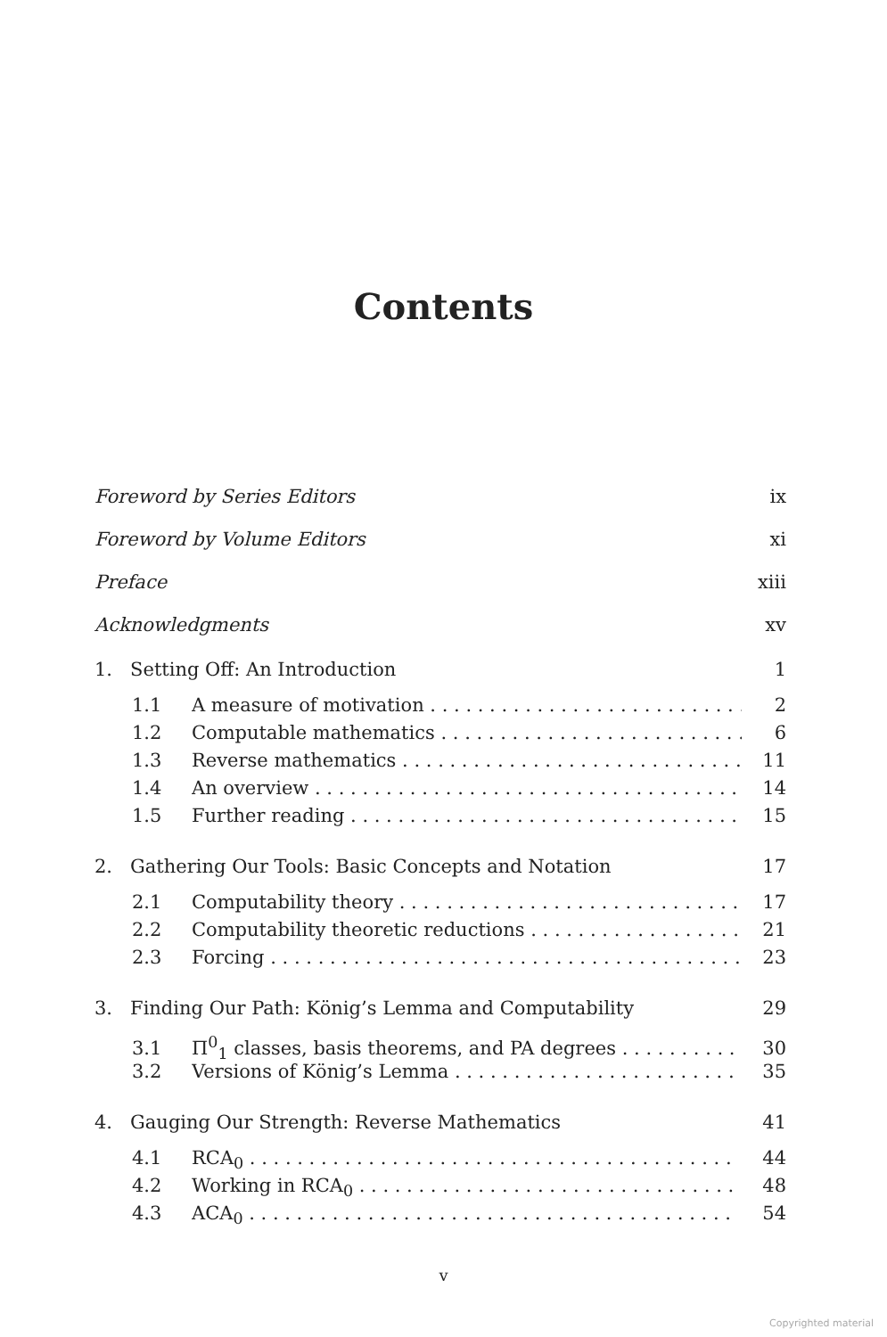Contents
Foreword by Series Editors ix
Foreword by Volume Editors xi
Preface xiii
Acknowledgments xv
1. Setting Off: An Introduction 1
1.1 A measure of motivation 2
1.2 Computable mathematics 6
1.3 Reverse mathematics 11
1.4 An overview 14
1.5 Further reading 15
2. Gathering Our Tools: Basic Concepts and Notation 17
2.1 Computability theory 17
2.2 Computability theoretic reductions 21
2.3 Forcing 23
3. Finding Our Path: König’s Lemma and Computability 29
3.1 Π<sup>0</sup><sub>1</sub> classes, basis theorems, and PA degrees 30
3.2 Versions of König’s Lemma 35
4. Gauging Our Strength: Reverse Mathematics 41
4.1 RCA<sub>0</sub> 44
4.2 Working in RCA<sub>0</sub> 48
4.3 ACA<sub>0</sub> 54
v
Copyrighted material